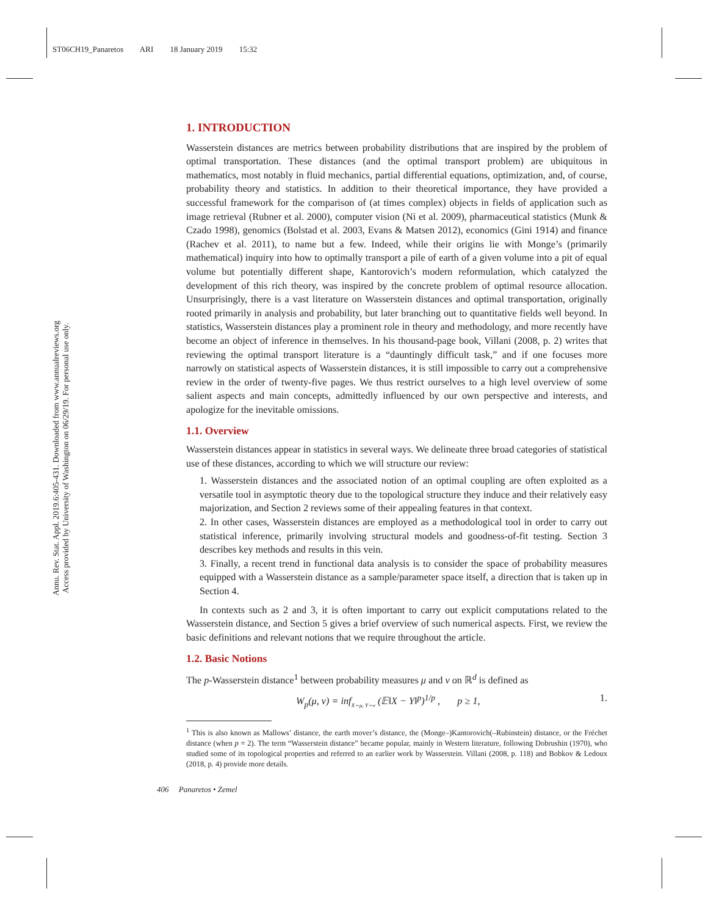ST06CH19_Panaretos ARI 18 January 2019 15:32
Annu. Rev. Stat. Appl. 2019.6:405-431. Downloaded from www.annualreviews.org
Access provided by University of Washington on 06/29/19. For personal use only.
1. INTRODUCTION
Wasserstein distances are metrics between probability distributions that are inspired by the problem of optimal transportation. These distances (and the optimal transport problem) are ubiquitous in mathematics, most notably in fluid mechanics, partial differential equations, optimization, and, of course, probability theory and statistics. In addition to their theoretical importance, they have provided a successful framework for the comparison of (at times complex) objects in fields of application such as image retrieval (Rubner et al. 2000), computer vision (Ni et al. 2009), pharmaceutical statistics (Munk & Czado 1998), genomics (Bolstad et al. 2003, Evans & Matsen 2012), economics (Gini 1914) and finance (Rachev et al. 2011), to name but a few. Indeed, while their origins lie with Monge’s (primarily mathematical) inquiry into how to optimally transport a pile of earth of a given volume into a pit of equal volume but potentially different shape, Kantorovich’s modern reformulation, which catalyzed the development of this rich theory, was inspired by the concrete problem of optimal resource allocation. Unsurprisingly, there is a vast literature on Wasserstein distances and optimal transportation, originally rooted primarily in analysis and probability, but later branching out to quantitative fields well beyond. In statistics, Wasserstein distances play a prominent role in theory and methodology, and more recently have become an object of inference in themselves. In his thousand-page book, Villani (2008, p. 2) writes that reviewing the optimal transport literature is a “dauntingly difficult task,” and if one focuses more narrowly on statistical aspects of Wasserstein distances, it is still impossible to carry out a comprehensive review in the order of twenty-five pages. We thus restrict ourselves to a high level overview of some salient aspects and main concepts, admittedly influenced by our own perspective and interests, and apologize for the inevitable omissions.
1.1. Overview
Wasserstein distances appear in statistics in several ways. We delineate three broad categories of statistical use of these distances, according to which we will structure our review:
1. Wasserstein distances and the associated notion of an optimal coupling are often exploited as a versatile tool in asymptotic theory due to the topological structure they induce and their relatively easy majorization, and Section 2 reviews some of their appealing features in that context.
2. In other cases, Wasserstein distances are employed as a methodological tool in order to carry out statistical inference, primarily involving structural models and goodness-of-fit testing. Section 3 describes key methods and results in this vein.
3. Finally, a recent trend in functional data analysis is to consider the space of probability measures equipped with a Wasserstein distance as a sample/parameter space itself, a direction that is taken up in Section 4.
In contexts such as 2 and 3, it is often important to carry out explicit computations related to the Wasserstein distance, and Section 5 gives a brief overview of such numerical aspects. First, we review the basic definitions and relevant notions that we require throughout the article.
1.2. Basic Notions
The p-Wasserstein distance<sup>1</sup> between probability measures μ and ν on ℝ<sup>d</sup> is defined as
W<sub>p</sub>(μ, ν) = inf<sub>X∼μ, Y∼ν</sub> (𝔼‖X − Y‖<sup>p</sup>)<sup>1/p</sup> , p ≥ 1, 1.
<sup>1</sup> This is also known as Mallows’ distance, the earth mover’s distance, the (Monge–)Kantorovich(–Rubinstein) distance, or the Fréchet distance (when p = 2). The term “Wasserstein distance” became popular, mainly in Western literature, following Dobrushin (1970), who studied some of its topological properties and referred to an earlier work by Wasserstein. Villani (2008, p. 118) and Bobkov & Ledoux (2018, p. 4) provide more details.
406 Panaretos • Zemel